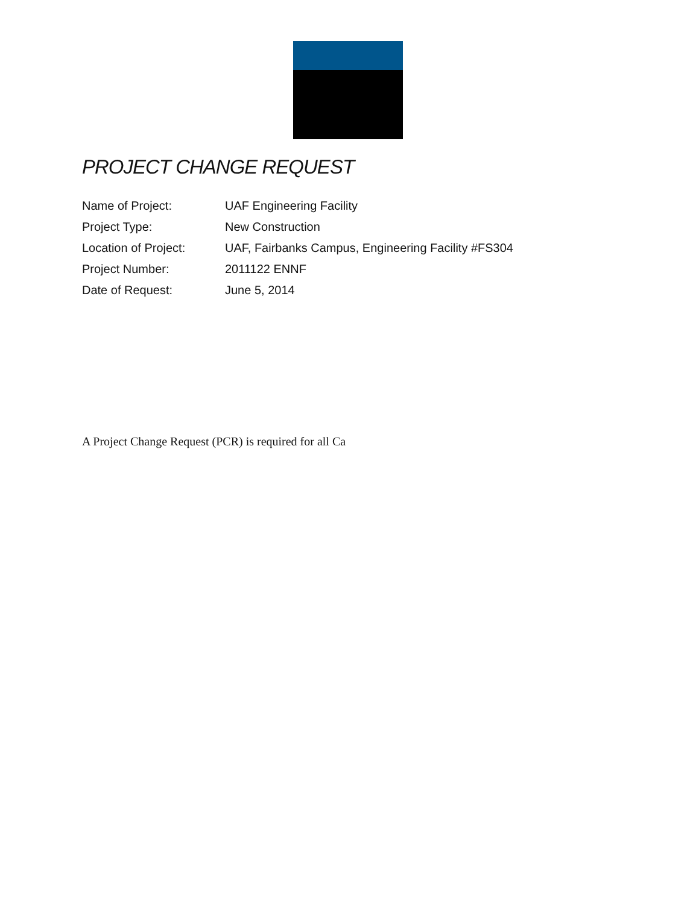PROJECT CHANGE REQUEST
Name of Project: UAF Engineering Facility
Project Type: New Construction
Location of Project: UAF, Fairbanks Campus, Engineering Facility #FS304
Project Number: 2011122 ENNF
Date of Request: June 5, 2014
A Project Change Request (PCR) is required for all Ca